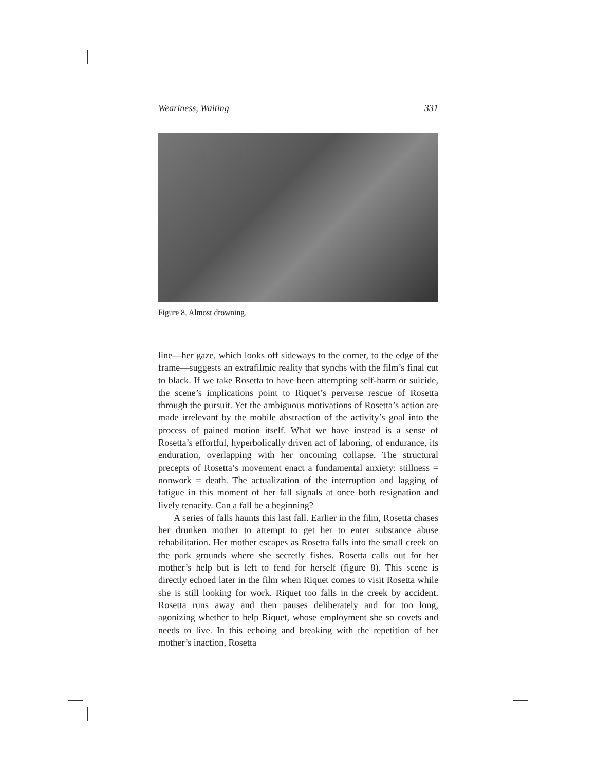Weariness, Waiting 331
Figure 8. Almost drowning.
line—her gaze, which looks off sideways to the corner, to the edge of the frame—suggests an extrafilmic reality that synchs with the film’s final cut to black. If we take Rosetta to have been attempting self-harm or suicide, the scene’s implications point to Riquet’s perverse rescue of Rosetta through the pursuit. Yet the ambiguous motivations of Rosetta’s action are made irrelevant by the mobile abstraction of the activity’s goal into the process of pained motion itself. What we have instead is a sense of Rosetta’s effortful, hyperbolically driven act of laboring, of endurance, its enduration, overlapping with her oncoming collapse. The structural precepts of Rosetta’s movement enact a fundamental anxiety: stillness = nonwork = death. The actualization of the interruption and lagging of fatigue in this moment of her fall signals at once both resignation and lively tenacity. Can a fall be a beginning?
A series of falls haunts this last fall. Earlier in the film, Rosetta chases her drunken mother to attempt to get her to enter substance abuse rehabilitation. Her mother escapes as Rosetta falls into the small creek on the park grounds where she secretly fishes. Rosetta calls out for her mother’s help but is left to fend for herself (figure 8). This scene is directly echoed later in the film when Riquet comes to visit Rosetta while she is still looking for work. Riquet too falls in the creek by accident. Rosetta runs away and then pauses deliberately and for too long, agonizing whether to help Riquet, whose employment she so covets and needs to live. In this echoing and breaking with the repetition of her mother’s inaction, Rosetta